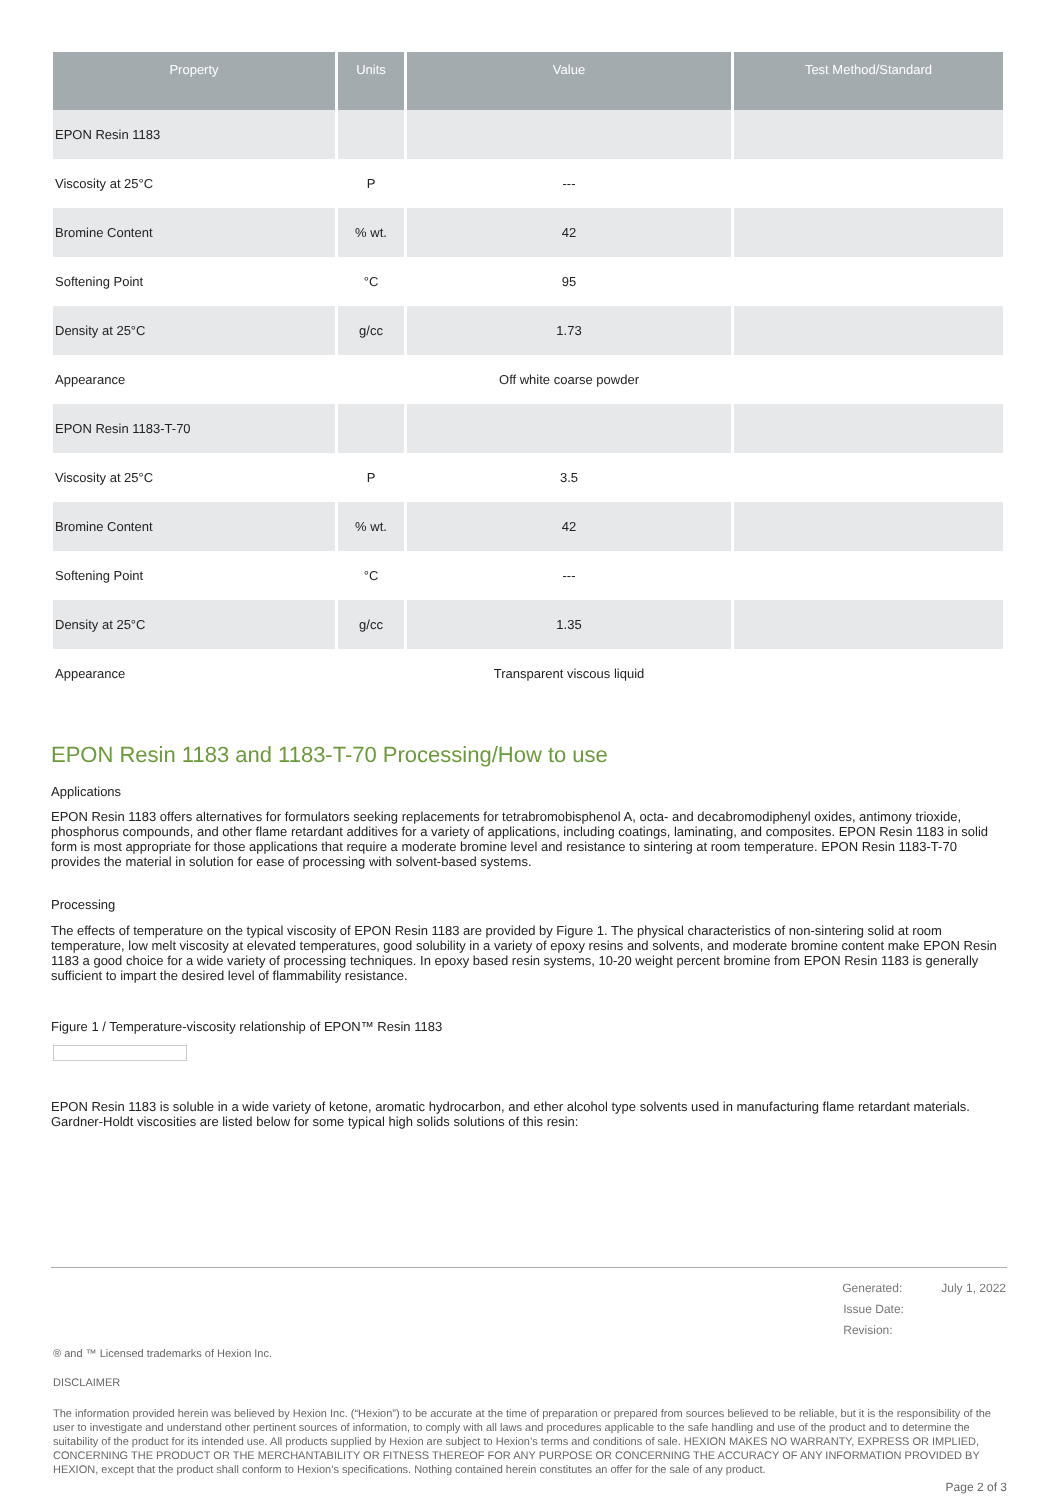| Property | Units | Value | Test Method/Standard |
| --- | --- | --- | --- |
| EPON Resin 1183 | | | |
| Viscosity at 25°C | P | --- | |
| Bromine Content | % wt. | 42 | |
| Softening Point | °C | 95 | |
| Density at 25°C | g/cc | 1.73 | |
| Appearance | | Off white coarse powder | |
| EPON Resin 1183-T-70 | | | |
| Viscosity at 25°C | P | 3.5 | |
| Bromine Content | % wt. | 42 | |
| Softening Point | °C | --- | |
| Density at 25°C | g/cc | 1.35 | |
| Appearance | | Transparent viscous liquid | |
EPON Resin 1183 and 1183-T-70 Processing/How to use
Applications
EPON Resin 1183 offers alternatives for formulators seeking replacements for tetrabromobisphenol A, octa- and decabromodiphenyl oxides, antimony trioxide, phosphorus compounds, and other flame retardant additives for a variety of applications, including coatings, laminating, and composites. EPON Resin 1183 in solid form is most appropriate for those applications that require a moderate bromine level and resistance to sintering at room temperature. EPON Resin 1183-T-70 provides the material in solution for ease of processing with solvent-based systems.
Processing
The effects of temperature on the typical viscosity of EPON Resin 1183 are provided by Figure 1. The physical characteristics of non-sintering solid at room temperature, low melt viscosity at elevated temperatures, good solubility in a variety of epoxy resins and solvents, and moderate bromine content make EPON Resin 1183 a good choice for a wide variety of processing techniques. In epoxy based resin systems, 10-20 weight percent bromine from EPON Resin 1183 is generally sufficient to impart the desired level of flammability resistance.
Figure 1 / Temperature-viscosity relationship of EPON™ Resin 1183
EPON Resin 1183 is soluble in a wide variety of ketone, aromatic hydrocarbon, and ether alcohol type solvents used in manufacturing flame retardant materials. Gardner-Holdt viscosities are listed below for some typical high solids solutions of this resin:
| Generated: | July 1, 2022 |
| Issue Date: | |
| Revision: | |
® and ™ Licensed trademarks of Hexion Inc.
DISCLAIMER
The information provided herein was believed by Hexion Inc. (“Hexion”) to be accurate at the time of preparation or prepared from sources believed to be reliable, but it is the responsibility of the user to investigate and understand other pertinent sources of information, to comply with all laws and procedures applicable to the safe handling and use of the product and to determine the suitability of the product for its intended use. All products supplied by Hexion are subject to Hexion’s terms and conditions of sale. HEXION MAKES NO WARRANTY, EXPRESS OR IMPLIED, CONCERNING THE PRODUCT OR THE MERCHANTABILITY OR FITNESS THEREOF FOR ANY PURPOSE OR CONCERNING THE ACCURACY OF ANY INFORMATION PROVIDED BY HEXION, except that the product shall conform to Hexion’s specifications. Nothing contained herein constitutes an offer for the sale of any product.
Page 2 of 3